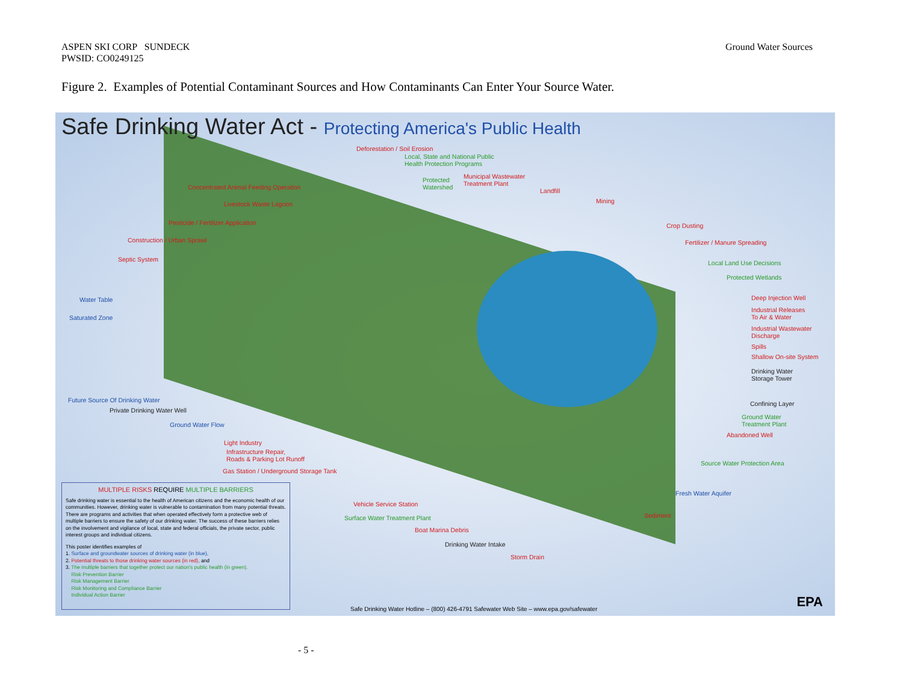ASPEN SKI CORP SUNDECK
PWSID: CO0249125
Ground Water Sources
Figure 2. Examples of Potential Contaminant Sources and How Contaminants Can Enter Your Source Water.
Safe Drinking Water Act - Protecting America's Public Health
Deforestation / Soil Erosion
Local, State and National Public
Health Protection Programs
Concentrated Animal Feeding Operation
Protected
Watershed
Municipal Wastewater
Treatment Plant
Landfill
Mining
Livestock Waste Lagoon
Pesticide / Fertilizer Application
Crop Dusting
Construction / Urban Sprawl Fertilizer / Manure Spreading
Septic System Local Land Use Decisions
Protected Wetlands
Water Table Deep Injection Well
Industrial Releases
To Air & Water
Saturated Zone
Industrial Wastewater
Discharge
Spills
Shallow On-site System
Drinking Water
Storage Tower
Confining Layer
Ground Water
Treatment Plant
Abandoned Well
Future Source Of Drinking Water
Private Drinking Water Well
Ground Water Flow
Light Industry
Infrastructure Repair,
Roads & Parking Lot Runoff
Gas Station / Underground Storage Tank
Source Water Protection Area
Fresh Water Aquifer
Vehicle Service Station
Sediment
Surface Water Treatment Plant
Boat Marina Debris
Drinking Water Intake
Storm Drain
MULTIPLE RISKS REQUIRE MULTIPLE BARRIERS
Safe drinking water is essential to the health of American citizens and the economic health of our communities. However, drinking water is vulnerable to contamination from many potential threats. There are programs and activities that when operated effectively form a protective web of multiple barriers to ensure the safety of our drinking water. The success of these barriers relies on the involvement and vigilance of local, state and federal officials, the private sector, public interest groups and individual citizens.
This poster identifies examples of
1. Surface and groundwater sources of drinking water (in blue),
2. Potential threats to those drinking water sources (in red), and
3. The multiple barriers that together protect our nation's public health (in green).
Risk Prevention Barrier
Risk Management Barrier
Risk Monitoring and Compliance Barrier
Individual Action Barrier
Safe Drinking Water Hotline – (800) 426-4791 Safewater Web Site – www.epa.gov/safewater
EPA
- 5 -